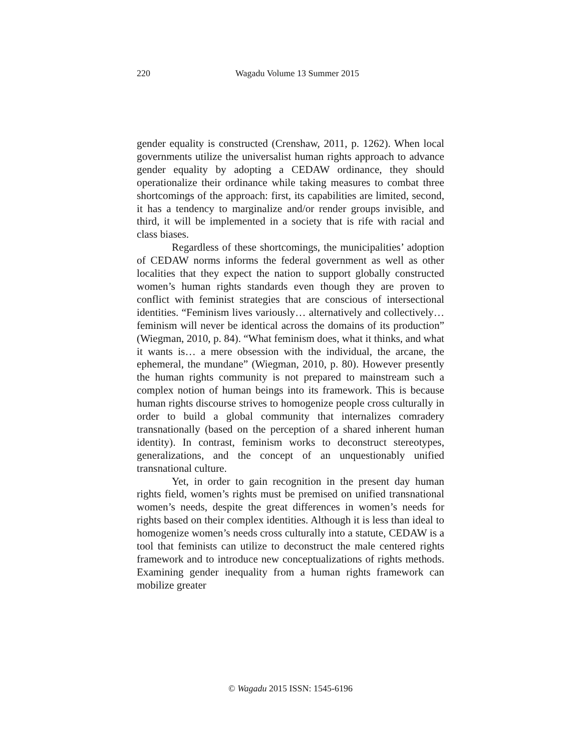220
Wagadu Volume 13 Summer 2015
gender equality is constructed (Crenshaw, 2011, p. 1262). When local governments utilize the universalist human rights approach to advance gender equality by adopting a CEDAW ordinance, they should operationalize their ordinance while taking measures to combat three shortcomings of the approach: first, its capabilities are limited, second, it has a tendency to marginalize and/or render groups invisible, and third, it will be implemented in a society that is rife with racial and class biases.
Regardless of these shortcomings, the municipalities’ adoption of CEDAW norms informs the federal government as well as other localities that they expect the nation to support globally constructed women’s human rights standards even though they are proven to conflict with feminist strategies that are conscious of intersectional identities. “Feminism lives variously… alternatively and collectively… feminism will never be identical across the domains of its production” (Wiegman, 2010, p. 84). “What feminism does, what it thinks, and what it wants is… a mere obsession with the individual, the arcane, the ephemeral, the mundane” (Wiegman, 2010, p. 80). However presently the human rights community is not prepared to mainstream such a complex notion of human beings into its framework. This is because human rights discourse strives to homogenize people cross culturally in order to build a global community that internalizes comradery transnationally (based on the perception of a shared inherent human identity). In contrast, feminism works to deconstruct stereotypes, generalizations, and the concept of an unquestionably unified transnational culture.
Yet, in order to gain recognition in the present day human rights field, women’s rights must be premised on unified transnational women’s needs, despite the great differences in women’s needs for rights based on their complex identities. Although it is less than ideal to homogenize women’s needs cross culturally into a statute, CEDAW is a tool that feminists can utilize to deconstruct the male centered rights framework and to introduce new conceptualizations of rights methods. Examining gender inequality from a human rights framework can mobilize greater
© Wagadu 2015 ISSN: 1545-6196